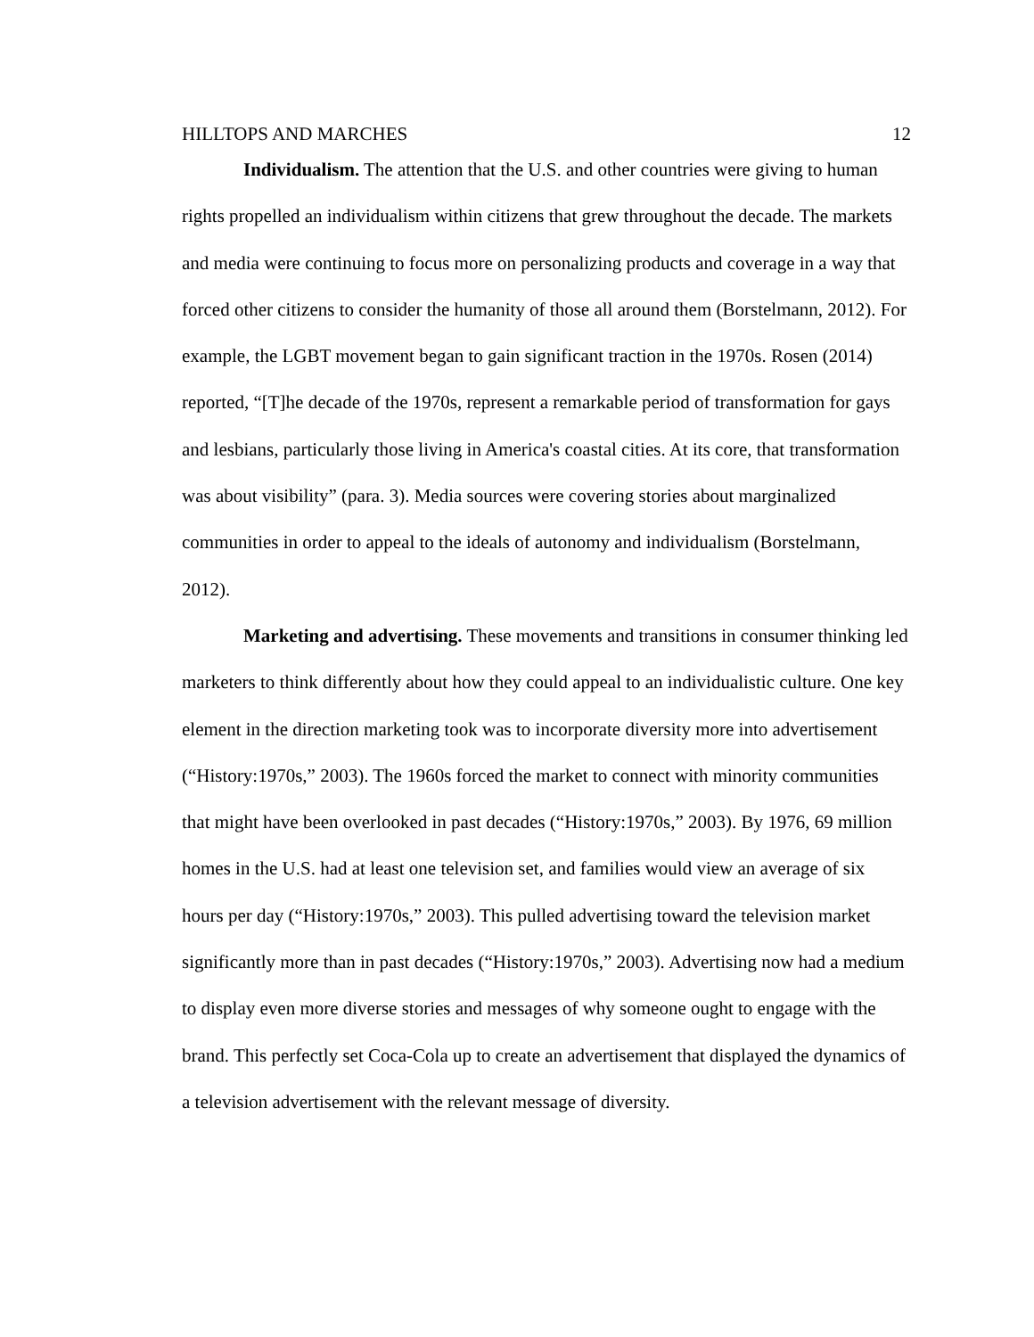HILLTOPS AND MARCHES 12
Individualism. The attention that the U.S. and other countries were giving to human rights propelled an individualism within citizens that grew throughout the decade. The markets and media were continuing to focus more on personalizing products and coverage in a way that forced other citizens to consider the humanity of those all around them (Borstelmann, 2012). For example, the LGBT movement began to gain significant traction in the 1970s. Rosen (2014) reported, “[T]he decade of the 1970s, represent a remarkable period of transformation for gays and lesbians, particularly those living in America's coastal cities. At its core, that transformation was about visibility” (para. 3). Media sources were covering stories about marginalized communities in order to appeal to the ideals of autonomy and individualism (Borstelmann, 2012).
Marketing and advertising. These movements and transitions in consumer thinking led marketers to think differently about how they could appeal to an individualistic culture. One key element in the direction marketing took was to incorporate diversity more into advertisement (“History:1970s,” 2003). The 1960s forced the market to connect with minority communities that might have been overlooked in past decades (“History:1970s,” 2003). By 1976, 69 million homes in the U.S. had at least one television set, and families would view an average of six hours per day (“History:1970s,” 2003). This pulled advertising toward the television market significantly more than in past decades (“History:1970s,” 2003). Advertising now had a medium to display even more diverse stories and messages of why someone ought to engage with the brand. This perfectly set Coca-Cola up to create an advertisement that displayed the dynamics of a television advertisement with the relevant message of diversity.